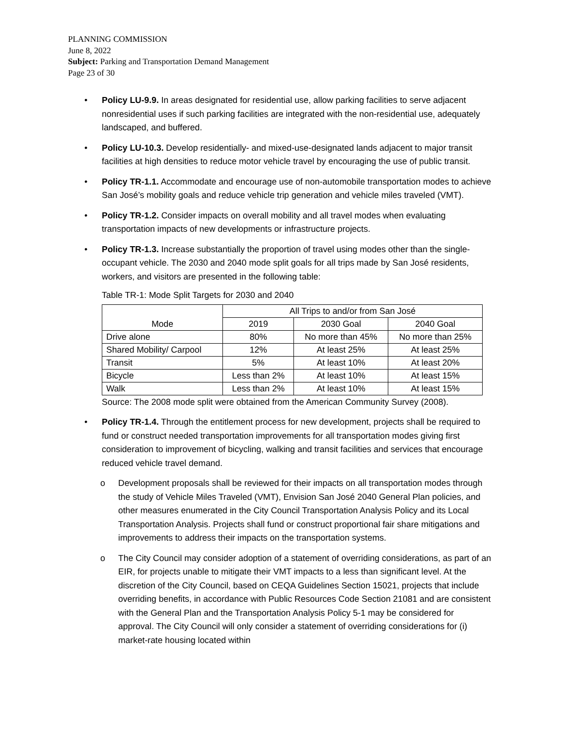PLANNING COMMISSION
June 8, 2022
Subject: Parking and Transportation Demand Management
Page 23 of 30
• Policy LU-9.9. In areas designated for residential use, allow parking facilities to serve adjacent nonresidential uses if such parking facilities are integrated with the non-residential use, adequately landscaped, and buffered.
• Policy LU-10.3. Develop residentially- and mixed-use-designated lands adjacent to major transit facilities at high densities to reduce motor vehicle travel by encouraging the use of public transit.
• Policy TR-1.1. Accommodate and encourage use of non-automobile transportation modes to achieve San José’s mobility goals and reduce vehicle trip generation and vehicle miles traveled (VMT).
• Policy TR-1.2. Consider impacts on overall mobility and all travel modes when evaluating transportation impacts of new developments or infrastructure projects.
• Policy TR-1.3. Increase substantially the proportion of travel using modes other than the single-occupant vehicle. The 2030 and 2040 mode split goals for all trips made by San José residents, workers, and visitors are presented in the following table:
Table TR-1: Mode Split Targets for 2030 and 2040
| Mode | All Trips to and/or from San José | | |
| --- | --- | --- | --- |
| | 2019 | 2030 Goal | 2040 Goal |
| Drive alone | 80% | No more than 45% | No more than 25% |
| Shared Mobility/ Carpool | 12% | At least 25% | At least 25% |
| Transit | 5% | At least 10% | At least 20% |
| Bicycle | Less than 2% | At least 10% | At least 15% |
| Walk | Less than 2% | At least 10% | At least 15% |
Source: The 2008 mode split were obtained from the American Community Survey (2008).
• Policy TR-1.4. Through the entitlement process for new development, projects shall be required to fund or construct needed transportation improvements for all transportation modes giving first consideration to improvement of bicycling, walking and transit facilities and services that encourage reduced vehicle travel demand.
o Development proposals shall be reviewed for their impacts on all transportation modes through the study of Vehicle Miles Traveled (VMT), Envision San José 2040 General Plan policies, and other measures enumerated in the City Council Transportation Analysis Policy and its Local Transportation Analysis. Projects shall fund or construct proportional fair share mitigations and improvements to address their impacts on the transportation systems.
o The City Council may consider adoption of a statement of overriding considerations, as part of an EIR, for projects unable to mitigate their VMT impacts to a less than significant level. At the discretion of the City Council, based on CEQA Guidelines Section 15021, projects that include overriding benefits, in accordance with Public Resources Code Section 21081 and are consistent with the General Plan and the Transportation Analysis Policy 5-1 may be considered for approval. The City Council will only consider a statement of overriding considerations for (i) market-rate housing located within